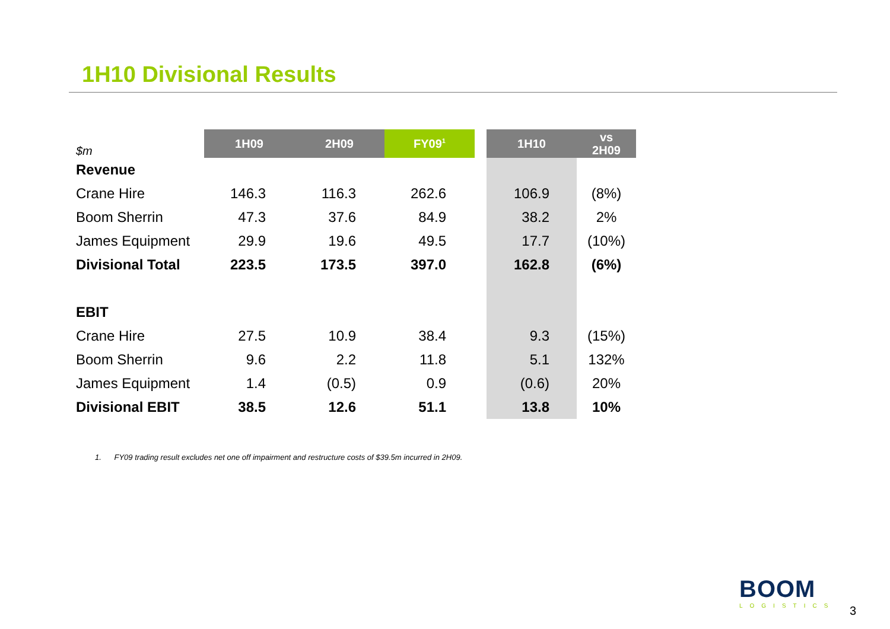1H10 Divisional Results
| $m | 1H09 | 2H09 | FY09<sup>1</sup> | | 1H10 | vs 2H09 |
| Revenue | | | | | | |
| Crane Hire | 146.3 | 116.3 | 262.6 | | 106.9 | (8%) |
| Boom Sherrin | 47.3 | 37.6 | 84.9 | | 38.2 | 2% |
| James Equipment | 29.9 | 19.6 | 49.5 | | 17.7 | (10%) |
| Divisional Total | 223.5 | 173.5 | 397.0 | | 162.8 | (6%) |
| EBIT | | | | | | |
| Crane Hire | 27.5 | 10.9 | 38.4 | | 9.3 | (15%) |
| Boom Sherrin | 9.6 | 2.2 | 11.8 | | 5.1 | 132% |
| James Equipment | 1.4 | (0.5) | 0.9 | | (0.6) | 20% |
| Divisional EBIT | 38.5 | 12.6 | 51.1 | | 13.8 | 10% |
1. FY09 trading result excludes net one off impairment and restructure costs of $39.5m incurred in 2H09.
BOOM
LOGISTICS
3